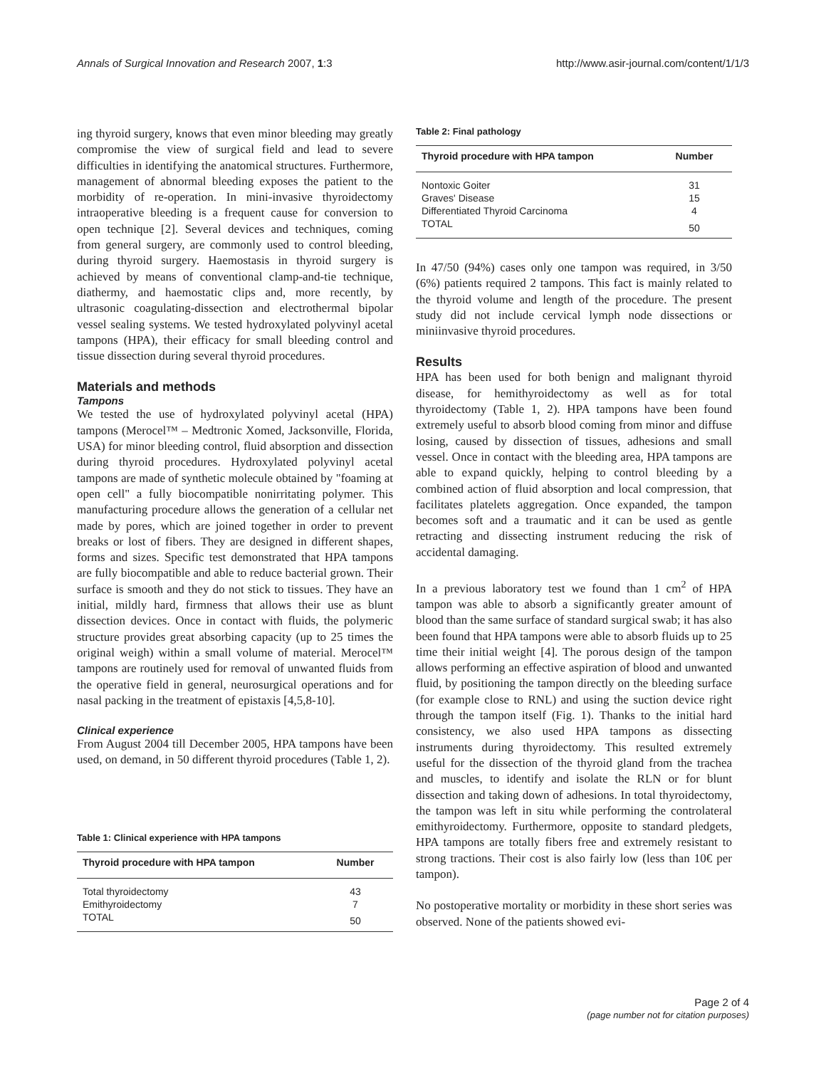Annals of Surgical Innovation and Research 2007, 1:3 http://www.asir-journal.com/content/1/1/3
ing thyroid surgery, knows that even minor bleeding may greatly compromise the view of surgical field and lead to severe difficulties in identifying the anatomical structures. Furthermore, management of abnormal bleeding exposes the patient to the morbidity of re-operation. In mini-invasive thyroidectomy intraoperative bleeding is a frequent cause for conversion to open technique [2]. Several devices and techniques, coming from general surgery, are commonly used to control bleeding, during thyroid surgery. Haemostasis in thyroid surgery is achieved by means of conventional clamp-and-tie technique, diathermy, and haemostatic clips and, more recently, by ultrasonic coagulating-dissection and electrothermal bipolar vessel sealing systems. We tested hydroxylated polyvinyl acetal tampons (HPA), their efficacy for small bleeding control and tissue dissection during several thyroid procedures.
Materials and methods
Tampons
We tested the use of hydroxylated polyvinyl acetal (HPA) tampons (Merocel™ – Medtronic Xomed, Jacksonville, Florida, USA) for minor bleeding control, fluid absorption and dissection during thyroid procedures. Hydroxylated polyvinyl acetal tampons are made of synthetic molecule obtained by "foaming at open cell" a fully biocompatible nonirritating polymer. This manufacturing procedure allows the generation of a cellular net made by pores, which are joined together in order to prevent breaks or lost of fibers. They are designed in different shapes, forms and sizes. Specific test demonstrated that HPA tampons are fully biocompatible and able to reduce bacterial grown. Their surface is smooth and they do not stick to tissues. They have an initial, mildly hard, firmness that allows their use as blunt dissection devices. Once in contact with fluids, the polymeric structure provides great absorbing capacity (up to 25 times the original weigh) within a small volume of material. Merocel™ tampons are routinely used for removal of unwanted fluids from the operative field in general, neurosurgical operations and for nasal packing in the treatment of epistaxis [4,5,8-10].
Clinical experience
From August 2004 till December 2005, HPA tampons have been used, on demand, in 50 different thyroid procedures (Table 1, 2).
Table 1: Clinical experience with HPA tampons
| Thyroid procedure with HPA tampon | Number |
| --- | --- |
| Total thyroidectomy | 43 |
| Emithyroidectomy | 7 |
| TOTAL | 50 |
Table 2: Final pathology
| Thyroid procedure with HPA tampon | Number |
| --- | --- |
| Nontoxic Goiter | 31 |
| Graves' Disease | 15 |
| Differentiated Thyroid Carcinoma | 4 |
| TOTAL | 50 |
In 47/50 (94%) cases only one tampon was required, in 3/50 (6%) patients required 2 tampons. This fact is mainly related to the thyroid volume and length of the procedure. The present study did not include cervical lymph node dissections or miniinvasive thyroid procedures.
Results
HPA has been used for both benign and malignant thyroid disease, for hemithyroidectomy as well as for total thyroidectomy (Table 1, 2). HPA tampons have been found extremely useful to absorb blood coming from minor and diffuse losing, caused by dissection of tissues, adhesions and small vessel. Once in contact with the bleeding area, HPA tampons are able to expand quickly, helping to control bleeding by a combined action of fluid absorption and local compression, that facilitates platelets aggregation. Once expanded, the tampon becomes soft and a traumatic and it can be used as gentle retracting and dissecting instrument reducing the risk of accidental damaging.
In a previous laboratory test we found than 1 cm<sup>2</sup> of HPA tampon was able to absorb a significantly greater amount of blood than the same surface of standard surgical swab; it has also been found that HPA tampons were able to absorb fluids up to 25 time their initial weight [4]. The porous design of the tampon allows performing an effective aspiration of blood and unwanted fluid, by positioning the tampon directly on the bleeding surface (for example close to RNL) and using the suction device right through the tampon itself (Fig. 1). Thanks to the initial hard consistency, we also used HPA tampons as dissecting instruments during thyroidectomy. This resulted extremely useful for the dissection of the thyroid gland from the trachea and muscles, to identify and isolate the RLN or for blunt dissection and taking down of adhesions. In total thyroidectomy, the tampon was left in situ while performing the controlateral emithyroidectomy. Furthermore, opposite to standard pledgets, HPA tampons are totally fibers free and extremely resistant to strong tractions. Their cost is also fairly low (less than 10€ per tampon).
No postoperative mortality or morbidity in these short series was observed. None of the patients showed evi-
Page 2 of 4
(page number not for citation purposes)